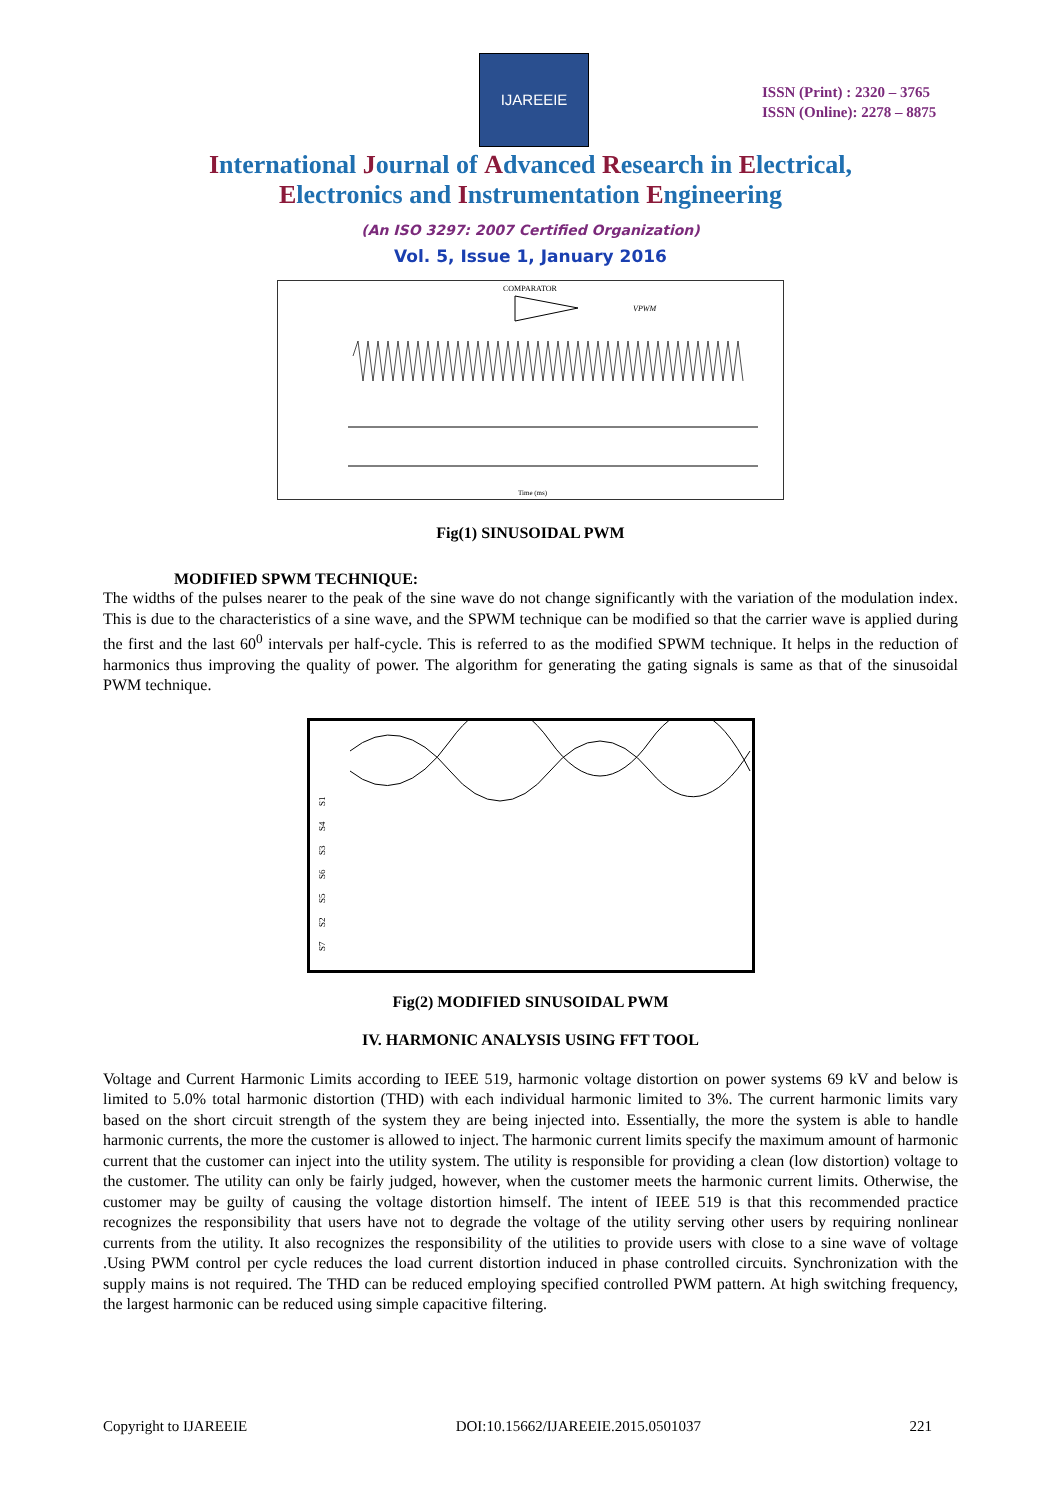IJAREEIE
ISSN (Print) : 2320 – 3765
ISSN (Online): 2278 – 8875
International Journal of Advanced Research in Electrical,
Electronics and Instrumentation Engineering
(An ISO 3297: 2007 Certified Organization)
Vol. 5, Issue 1, January 2016
COMPARATOR
VPWM
Time (ms)
Fig(1) SINUSOIDAL PWM
MODIFIED SPWM TECHNIQUE:
The widths of the pulses nearer to the peak of the sine wave do not change significantly with the variation of the modulation index. This is due to the characteristics of a sine wave, and the SPWM technique can be modified so that the carrier wave is applied during the first and the last 60<sup>0</sup> intervals per half-cycle. This is referred to as the modified SPWM technique. It helps in the reduction of harmonics thus improving the quality of power. The algorithm for generating the gating signals is same as that of the sinusoidal PWM technique.
S1
S4
S3
S6
S5
S2
S7
Fig(2) MODIFIED SINUSOIDAL PWM
IV. HARMONIC ANALYSIS USING FFT TOOL
Voltage and Current Harmonic Limits according to IEEE 519, harmonic voltage distortion on power systems 69 kV and below is limited to 5.0% total harmonic distortion (THD) with each individual harmonic limited to 3%. The current harmonic limits vary based on the short circuit strength of the system they are being injected into. Essentially, the more the system is able to handle harmonic currents, the more the customer is allowed to inject. The harmonic current limits specify the maximum amount of harmonic current that the customer can inject into the utility system. The utility is responsible for providing a clean (low distortion) voltage to the customer. The utility can only be fairly judged, however, when the customer meets the harmonic current limits. Otherwise, the customer may be guilty of causing the voltage distortion himself. The intent of IEEE 519 is that this recommended practice recognizes the responsibility that users have not to degrade the voltage of the utility serving other users by requiring nonlinear currents from the utility. It also recognizes the responsibility of the utilities to provide users with close to a sine wave of voltage .Using PWM control per cycle reduces the load current distortion induced in phase controlled circuits. Synchronization with the supply mains is not required. The THD can be reduced employing specified controlled PWM pattern. At high switching frequency, the largest harmonic can be reduced using simple capacitive filtering.
Copyright to IJAREEIE DOI:10.15662/IJAREEIE.2015.0501037 221